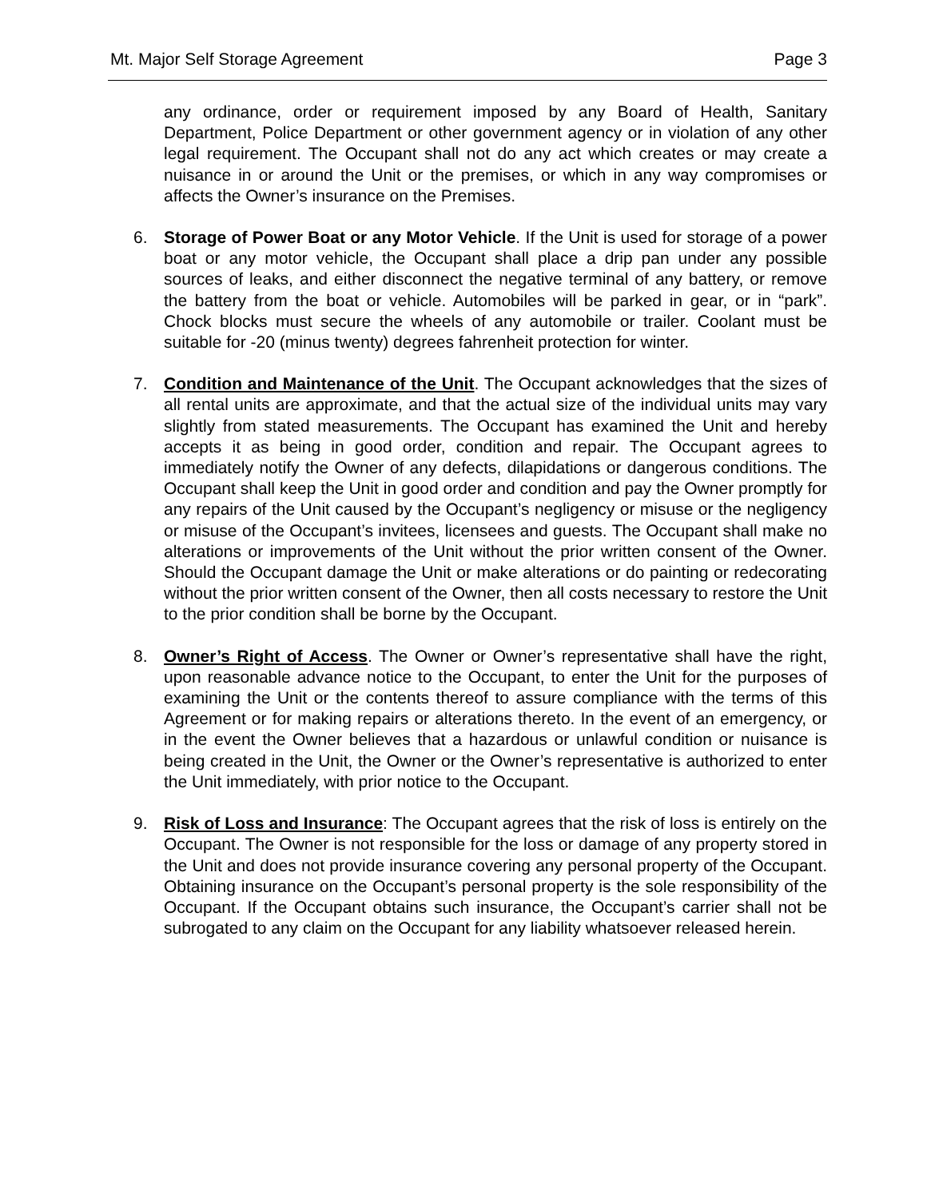Mt. Major Self Storage Agreement Page 3
any ordinance, order or requirement imposed by any Board of Health, Sanitary Department, Police Department or other government agency or in violation of any other legal requirement. The Occupant shall not do any act which creates or may create a nuisance in or around the Unit or the premises, or which in any way compromises or affects the Owner’s insurance on the Premises.
6. Storage of Power Boat or any Motor Vehicle. If the Unit is used for storage of a power boat or any motor vehicle, the Occupant shall place a drip pan under any possible sources of leaks, and either disconnect the negative terminal of any battery, or remove the battery from the boat or vehicle. Automobiles will be parked in gear, or in “park”. Chock blocks must secure the wheels of any automobile or trailer. Coolant must be suitable for -20 (minus twenty) degrees fahrenheit protection for winter.
7. Condition and Maintenance of the Unit. The Occupant acknowledges that the sizes of all rental units are approximate, and that the actual size of the individual units may vary slightly from stated measurements. The Occupant has examined the Unit and hereby accepts it as being in good order, condition and repair. The Occupant agrees to immediately notify the Owner of any defects, dilapidations or dangerous conditions. The Occupant shall keep the Unit in good order and condition and pay the Owner promptly for any repairs of the Unit caused by the Occupant’s negligency or misuse or the negligency or misuse of the Occupant’s invitees, licensees and guests. The Occupant shall make no alterations or improvements of the Unit without the prior written consent of the Owner. Should the Occupant damage the Unit or make alterations or do painting or redecorating without the prior written consent of the Owner, then all costs necessary to restore the Unit to the prior condition shall be borne by the Occupant.
8. Owner’s Right of Access. The Owner or Owner’s representative shall have the right, upon reasonable advance notice to the Occupant, to enter the Unit for the purposes of examining the Unit or the contents thereof to assure compliance with the terms of this Agreement or for making repairs or alterations thereto. In the event of an emergency, or in the event the Owner believes that a hazardous or unlawful condition or nuisance is being created in the Unit, the Owner or the Owner’s representative is authorized to enter the Unit immediately, with prior notice to the Occupant.
9. Risk of Loss and Insurance: The Occupant agrees that the risk of loss is entirely on the Occupant. The Owner is not responsible for the loss or damage of any property stored in the Unit and does not provide insurance covering any personal property of the Occupant. Obtaining insurance on the Occupant’s personal property is the sole responsibility of the Occupant. If the Occupant obtains such insurance, the Occupant’s carrier shall not be subrogated to any claim on the Occupant for any liability whatsoever released herein.